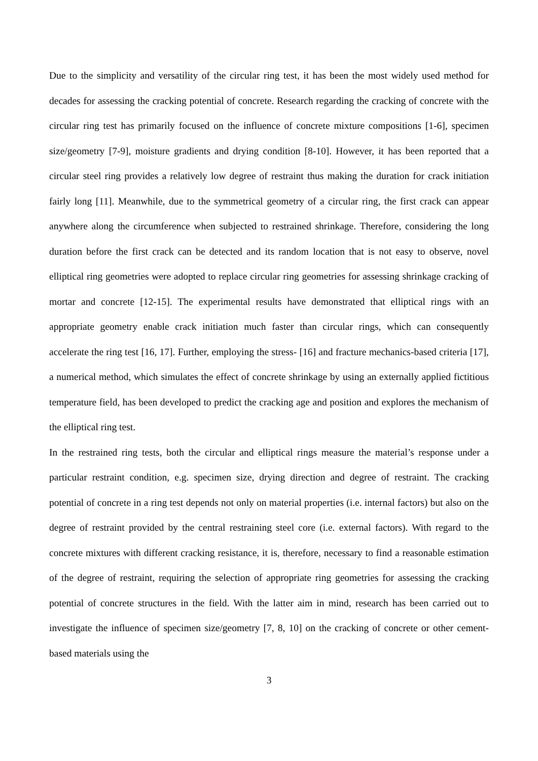Due to the simplicity and versatility of the circular ring test, it has been the most widely used method for decades for assessing the cracking potential of concrete. Research regarding the cracking of concrete with the circular ring test has primarily focused on the influence of concrete mixture compositions [1-6], specimen size/geometry [7-9], moisture gradients and drying condition [8-10]. However, it has been reported that a circular steel ring provides a relatively low degree of restraint thus making the duration for crack initiation fairly long [11]. Meanwhile, due to the symmetrical geometry of a circular ring, the first crack can appear anywhere along the circumference when subjected to restrained shrinkage. Therefore, considering the long duration before the first crack can be detected and its random location that is not easy to observe, novel elliptical ring geometries were adopted to replace circular ring geometries for assessing shrinkage cracking of mortar and concrete [12-15]. The experimental results have demonstrated that elliptical rings with an appropriate geometry enable crack initiation much faster than circular rings, which can consequently accelerate the ring test [16, 17]. Further, employing the stress- [16] and fracture mechanics-based criteria [17], a numerical method, which simulates the effect of concrete shrinkage by using an externally applied fictitious temperature field, has been developed to predict the cracking age and position and explores the mechanism of the elliptical ring test.
In the restrained ring tests, both the circular and elliptical rings measure the material’s response under a particular restraint condition, e.g. specimen size, drying direction and degree of restraint. The cracking potential of concrete in a ring test depends not only on material properties (i.e. internal factors) but also on the degree of restraint provided by the central restraining steel core (i.e. external factors). With regard to the concrete mixtures with different cracking resistance, it is, therefore, necessary to find a reasonable estimation of the degree of restraint, requiring the selection of appropriate ring geometries for assessing the cracking potential of concrete structures in the field. With the latter aim in mind, research has been carried out to investigate the influence of specimen size/geometry [7, 8, 10] on the cracking of concrete or other cement-based materials using the
3